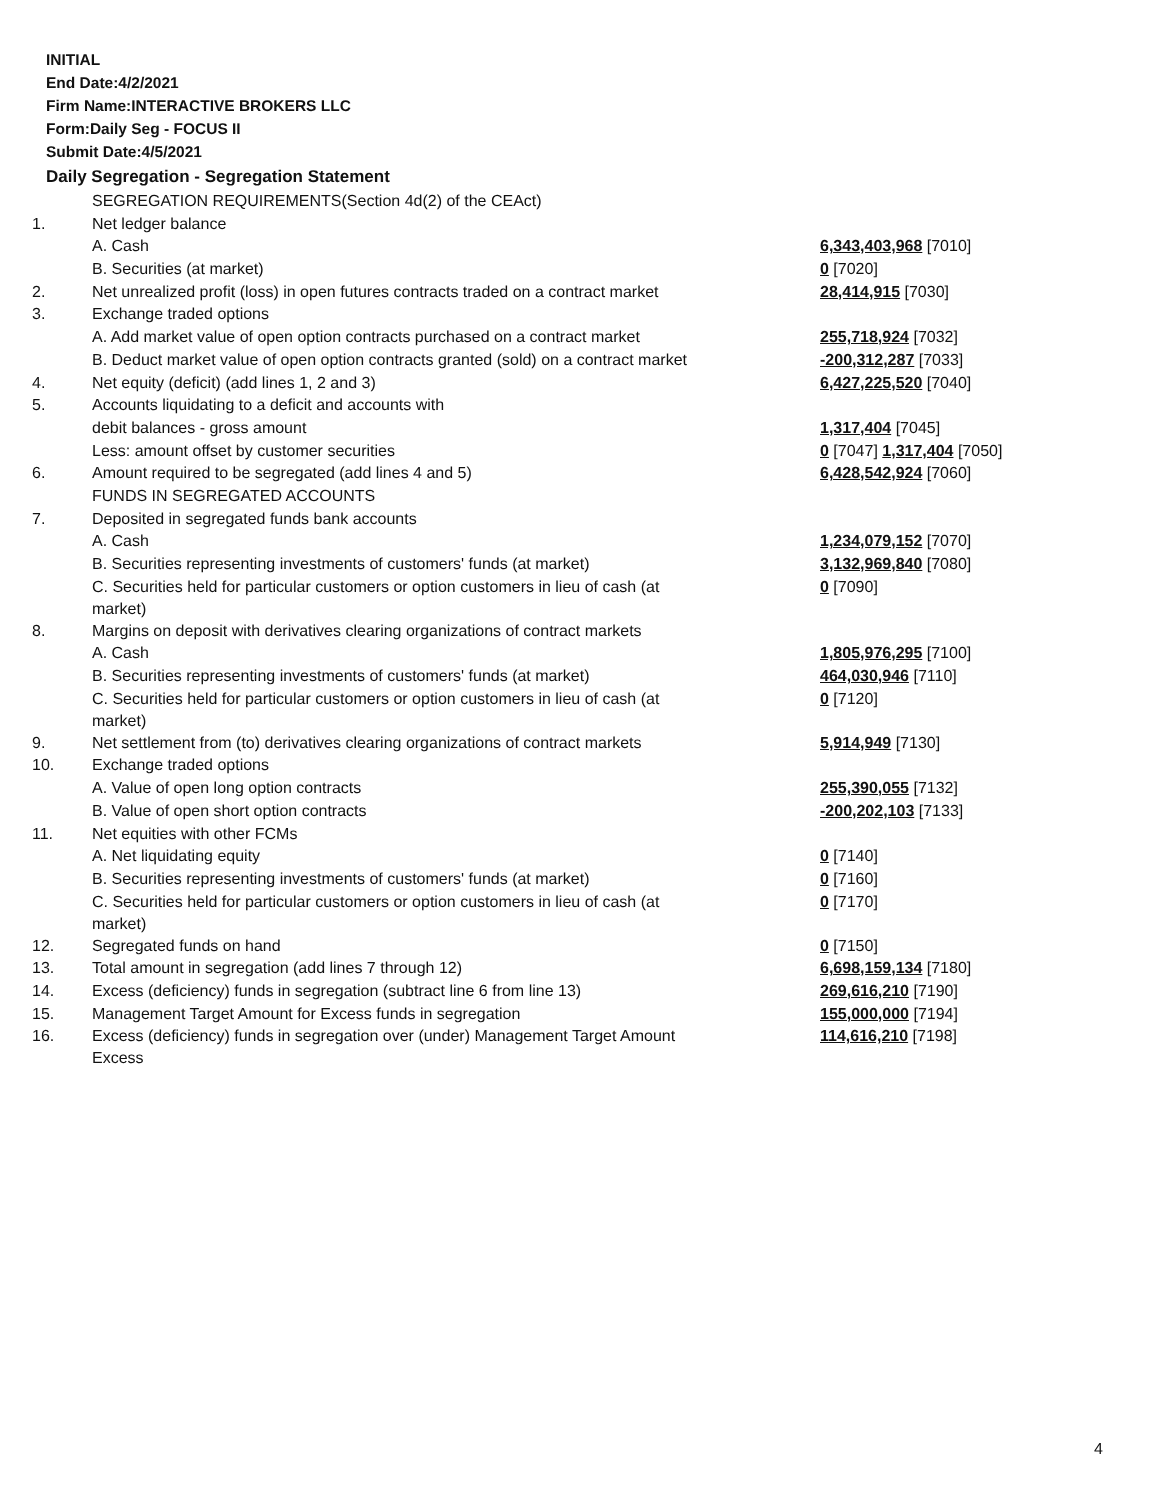INITIAL
End Date:4/2/2021
Firm Name:INTERACTIVE BROKERS LLC
Form:Daily Seg - FOCUS II
Submit Date:4/5/2021
Daily Segregation - Segregation Statement
| | SEGREGATION REQUIREMENTS(Section 4d(2) of the CEAct) | |
| 1. | Net ledger balance | |
| | A. Cash | 6,343,403,968 [7010] |
| | B. Securities (at market) | 0 [7020] |
| 2. | Net unrealized profit (loss) in open futures contracts traded on a contract market | 28,414,915 [7030] |
| 3. | Exchange traded options | |
| | A. Add market value of open option contracts purchased on a contract market | 255,718,924 [7032] |
| | B. Deduct market value of open option contracts granted (sold) on a contract market | -200,312,287 [7033] |
| 4. | Net equity (deficit) (add lines 1, 2 and 3) | 6,427,225,520 [7040] |
| 5. | Accounts liquidating to a deficit and accounts with | |
| | debit balances - gross amount | 1,317,404 [7045] |
| | Less: amount offset by customer securities | 0 [7047] 1,317,404 [7050] |
| 6. | Amount required to be segregated (add lines 4 and 5) | 6,428,542,924 [7060] |
| | FUNDS IN SEGREGATED ACCOUNTS | |
| 7. | Deposited in segregated funds bank accounts | |
| | A. Cash | 1,234,079,152 [7070] |
| | B. Securities representing investments of customers' funds (at market) | 3,132,969,840 [7080] |
| | C. Securities held for particular customers or option customers in lieu of cash (at market) | 0 [7090] |
| 8. | Margins on deposit with derivatives clearing organizations of contract markets | |
| | A. Cash | 1,805,976,295 [7100] |
| | B. Securities representing investments of customers' funds (at market) | 464,030,946 [7110] |
| | C. Securities held for particular customers or option customers in lieu of cash (at market) | 0 [7120] |
| 9. | Net settlement from (to) derivatives clearing organizations of contract markets | 5,914,949 [7130] |
| 10. | Exchange traded options | |
| | A. Value of open long option contracts | 255,390,055 [7132] |
| | B. Value of open short option contracts | -200,202,103 [7133] |
| 11. | Net equities with other FCMs | |
| | A. Net liquidating equity | 0 [7140] |
| | B. Securities representing investments of customers' funds (at market) | 0 [7160] |
| | C. Securities held for particular customers or option customers in lieu of cash (at market) | 0 [7170] |
| 12. | Segregated funds on hand | 0 [7150] |
| 13. | Total amount in segregation (add lines 7 through 12) | 6,698,159,134 [7180] |
| 14. | Excess (deficiency) funds in segregation (subtract line 6 from line 13) | 269,616,210 [7190] |
| 15. | Management Target Amount for Excess funds in segregation | 155,000,000 [7194] |
| 16. | Excess (deficiency) funds in segregation over (under) Management Target Amount Excess | 114,616,210 [7198] |
4